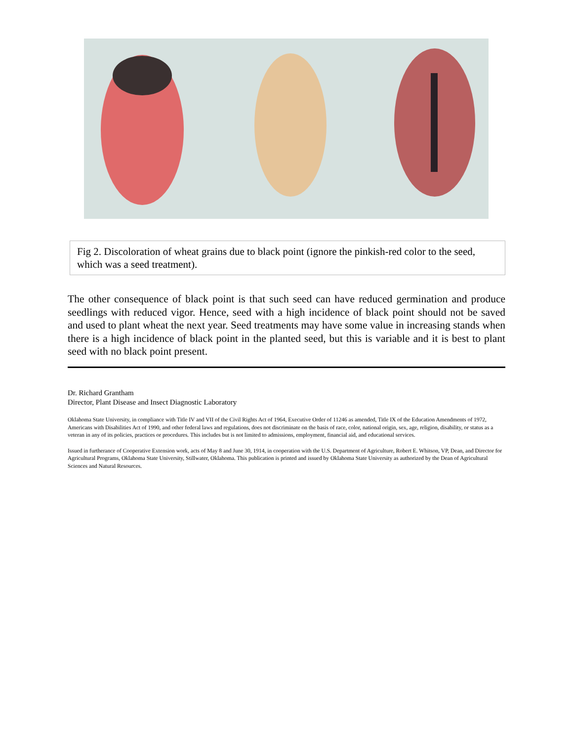Fig 2. Discoloration of wheat grains due to black point (ignore the pinkish-red color to the seed, which was a seed treatment).
The other consequence of black point is that such seed can have reduced germination and produce seedlings with reduced vigor. Hence, seed with a high incidence of black point should not be saved and used to plant wheat the next year. Seed treatments may have some value in increasing stands when there is a high incidence of black point in the planted seed, but this is variable and it is best to plant seed with no black point present.
Dr. Richard Grantham
Director, Plant Disease and Insect Diagnostic Laboratory
Oklahoma State University, in compliance with Title IV and VII of the Civil Rights Act of 1964, Executive Order of 11246 as amended, Title IX of the Education Amendments of 1972, Americans with Disabilities Act of 1990, and other federal laws and regulations, does not discriminate on the basis of race, color, national origin, sex, age, religion, disability, or status as a veteran in any of its policies, practices or procedures. This includes but is not limited to admissions, employment, financial aid, and educational services.
Issued in furtherance of Cooperative Extension work, acts of May 8 and June 30, 1914, in cooperation with the U.S. Department of Agriculture, Robert E. Whitson, VP, Dean, and Director for Agricultural Programs, Oklahoma State University, Stillwater, Oklahoma. This publication is printed and issued by Oklahoma State University as authorized by the Dean of Agricultural Sciences and Natural Resources.